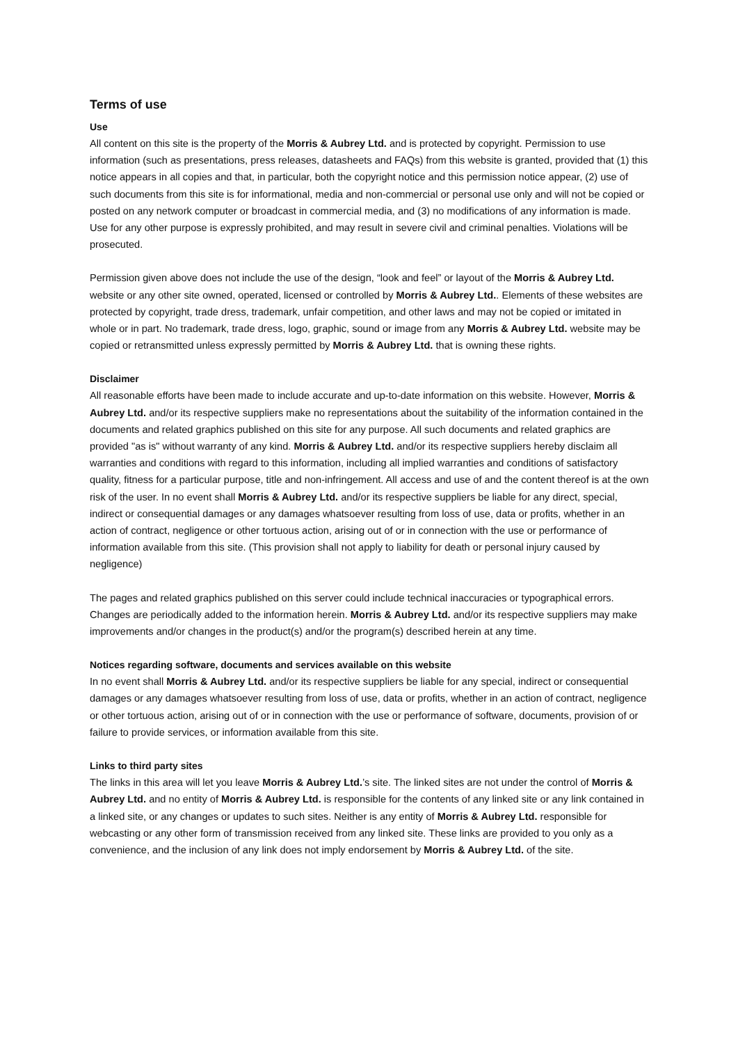Terms of use
Use
All content on this site is the property of the Morris & Aubrey Ltd. and is protected by copyright. Permission to use information (such as presentations, press releases, datasheets and FAQs) from this website is granted, provided that (1) this notice appears in all copies and that, in particular, both the copyright notice and this permission notice appear, (2) use of such documents from this site is for informational, media and non-commercial or personal use only and will not be copied or posted on any network computer or broadcast in commercial media, and (3) no modifications of any information is made. Use for any other purpose is expressly prohibited, and may result in severe civil and criminal penalties. Violations will be prosecuted.
Permission given above does not include the use of the design, “look and feel” or layout of the Morris & Aubrey Ltd. website or any other site owned, operated, licensed or controlled by Morris & Aubrey Ltd.. Elements of these websites are protected by copyright, trade dress, trademark, unfair competition, and other laws and may not be copied or imitated in whole or in part. No trademark, trade dress, logo, graphic, sound or image from any Morris & Aubrey Ltd. website may be copied or retransmitted unless expressly permitted by Morris & Aubrey Ltd. that is owning these rights.
Disclaimer
All reasonable efforts have been made to include accurate and up-to-date information on this website. However, Morris & Aubrey Ltd. and/or its respective suppliers make no representations about the suitability of the information contained in the documents and related graphics published on this site for any purpose. All such documents and related graphics are provided "as is" without warranty of any kind. Morris & Aubrey Ltd. and/or its respective suppliers hereby disclaim all warranties and conditions with regard to this information, including all implied warranties and conditions of satisfactory quality, fitness for a particular purpose, title and non-infringement. All access and use of and the content thereof is at the own risk of the user. In no event shall Morris & Aubrey Ltd. and/or its respective suppliers be liable for any direct, special, indirect or consequential damages or any damages whatsoever resulting from loss of use, data or profits, whether in an action of contract, negligence or other tortuous action, arising out of or in connection with the use or performance of information available from this site. (This provision shall not apply to liability for death or personal injury caused by negligence)
The pages and related graphics published on this server could include technical inaccuracies or typographical errors. Changes are periodically added to the information herein. Morris & Aubrey Ltd. and/or its respective suppliers may make improvements and/or changes in the product(s) and/or the program(s) described herein at any time.
Notices regarding software, documents and services available on this website
In no event shall Morris & Aubrey Ltd. and/or its respective suppliers be liable for any special, indirect or consequential damages or any damages whatsoever resulting from loss of use, data or profits, whether in an action of contract, negligence or other tortuous action, arising out of or in connection with the use or performance of software, documents, provision of or failure to provide services, or information available from this site.
Links to third party sites
The links in this area will let you leave Morris & Aubrey Ltd.’s site. The linked sites are not under the control of Morris & Aubrey Ltd. and no entity of Morris & Aubrey Ltd. is responsible for the contents of any linked site or any link contained in a linked site, or any changes or updates to such sites. Neither is any entity of Morris & Aubrey Ltd. responsible for webcasting or any other form of transmission received from any linked site. These links are provided to you only as a convenience, and the inclusion of any link does not imply endorsement by Morris & Aubrey Ltd. of the site.